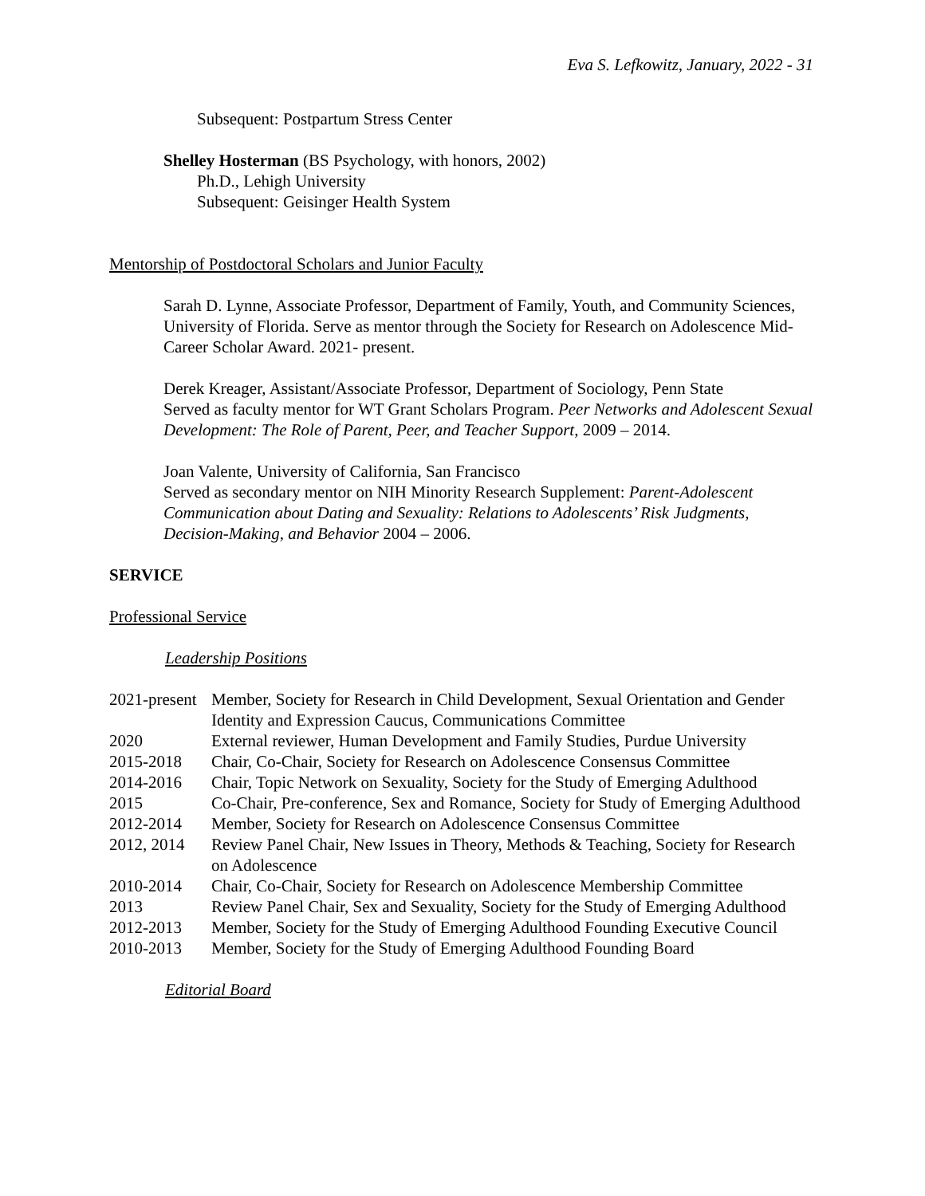Eva S. Lefkowitz, January, 2022 - 31
Subsequent: Postpartum Stress Center
Shelley Hosterman (BS Psychology, with honors, 2002)
Ph.D., Lehigh University
Subsequent: Geisinger Health System
Mentorship of Postdoctoral Scholars and Junior Faculty
Sarah D. Lynne, Associate Professor, Department of Family, Youth, and Community Sciences, University of Florida. Serve as mentor through the Society for Research on Adolescence Mid-Career Scholar Award. 2021- present.
Derek Kreager, Assistant/Associate Professor, Department of Sociology, Penn State
Served as faculty mentor for WT Grant Scholars Program. Peer Networks and Adolescent Sexual Development: The Role of Parent, Peer, and Teacher Support, 2009 – 2014.
Joan Valente, University of California, San Francisco
Served as secondary mentor on NIH Minority Research Supplement: Parent-Adolescent Communication about Dating and Sexuality: Relations to Adolescents’ Risk Judgments, Decision-Making, and Behavior 2004 – 2006.
SERVICE
Professional Service
Leadership Positions
| 2021-present | Member, Society for Research in Child Development, Sexual Orientation and Gender Identity and Expression Caucus, Communications Committee |
| 2020 | External reviewer, Human Development and Family Studies, Purdue University |
| 2015-2018 | Chair, Co-Chair, Society for Research on Adolescence Consensus Committee |
| 2014-2016 | Chair, Topic Network on Sexuality, Society for the Study of Emerging Adulthood |
| 2015 | Co-Chair, Pre-conference, Sex and Romance, Society for Study of Emerging Adulthood |
| 2012-2014 | Member, Society for Research on Adolescence Consensus Committee |
| 2012, 2014 | Review Panel Chair, New Issues in Theory, Methods & Teaching, Society for Research on Adolescence |
| 2010-2014 | Chair, Co-Chair, Society for Research on Adolescence Membership Committee |
| 2013 | Review Panel Chair, Sex and Sexuality, Society for the Study of Emerging Adulthood |
| 2012-2013 | Member, Society for the Study of Emerging Adulthood Founding Executive Council |
| 2010-2013 | Member, Society for the Study of Emerging Adulthood Founding Board |
Editorial Board